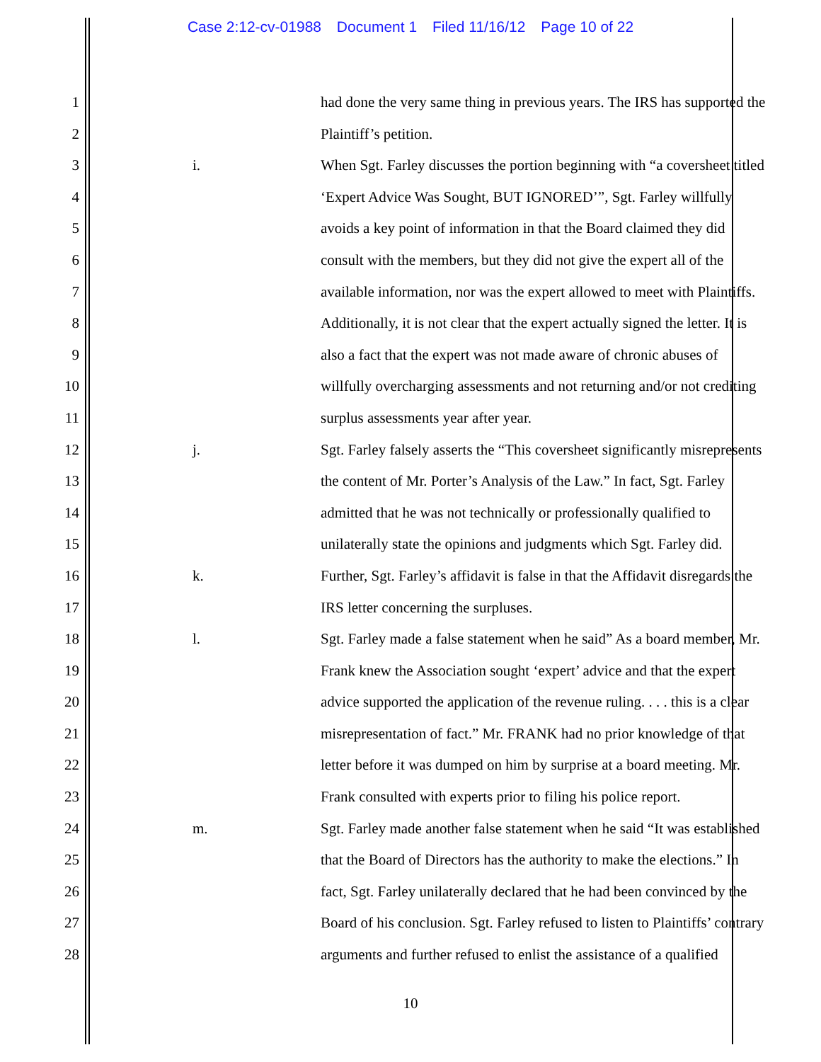Case 2:12-cv-01988 Document 1 Filed 11/16/12 Page 10 of 22
1 had done the very same thing in previous years. The IRS has supported the
2 Plaintiff’s petition.
3 i. When Sgt. Farley discusses the portion beginning with “a coversheet titled
4 ‘Expert Advice Was Sought, BUT IGNORED’”, Sgt. Farley willfully
5 avoids a key point of information in that the Board claimed they did
6 consult with the members, but they did not give the expert all of the
7 available information, nor was the expert allowed to meet with Plaintiffs.
8 Additionally, it is not clear that the expert actually signed the letter. It is
9 also a fact that the expert was not made aware of chronic abuses of
10 willfully overcharging assessments and not returning and/or not crediting
11 surplus assessments year after year.
12 j. Sgt. Farley falsely asserts the “This coversheet significantly misrepresents
13 the content of Mr. Porter’s Analysis of the Law.” In fact, Sgt. Farley
14 admitted that he was not technically or professionally qualified to
15 unilaterally state the opinions and judgments which Sgt. Farley did.
16 k. Further, Sgt. Farley’s affidavit is false in that the Affidavit disregards the
17 IRS letter concerning the surpluses.
18 l. Sgt. Farley made a false statement when he said” As a board member, Mr.
19 Frank knew the Association sought ‘expert’ advice and that the expert
20 advice supported the application of the revenue ruling. . . . this is a clear
21 misrepresentation of fact.” Mr. FRANK had no prior knowledge of that
22 letter before it was dumped on him by surprise at a board meeting. Mr.
23 Frank consulted with experts prior to filing his police report.
24 m. Sgt. Farley made another false statement when he said “It was established
25 that the Board of Directors has the authority to make the elections.” In
26 fact, Sgt. Farley unilaterally declared that he had been convinced by the
27 Board of his conclusion. Sgt. Farley refused to listen to Plaintiffs’ contrary
28 arguments and further refused to enlist the assistance of a qualified
10